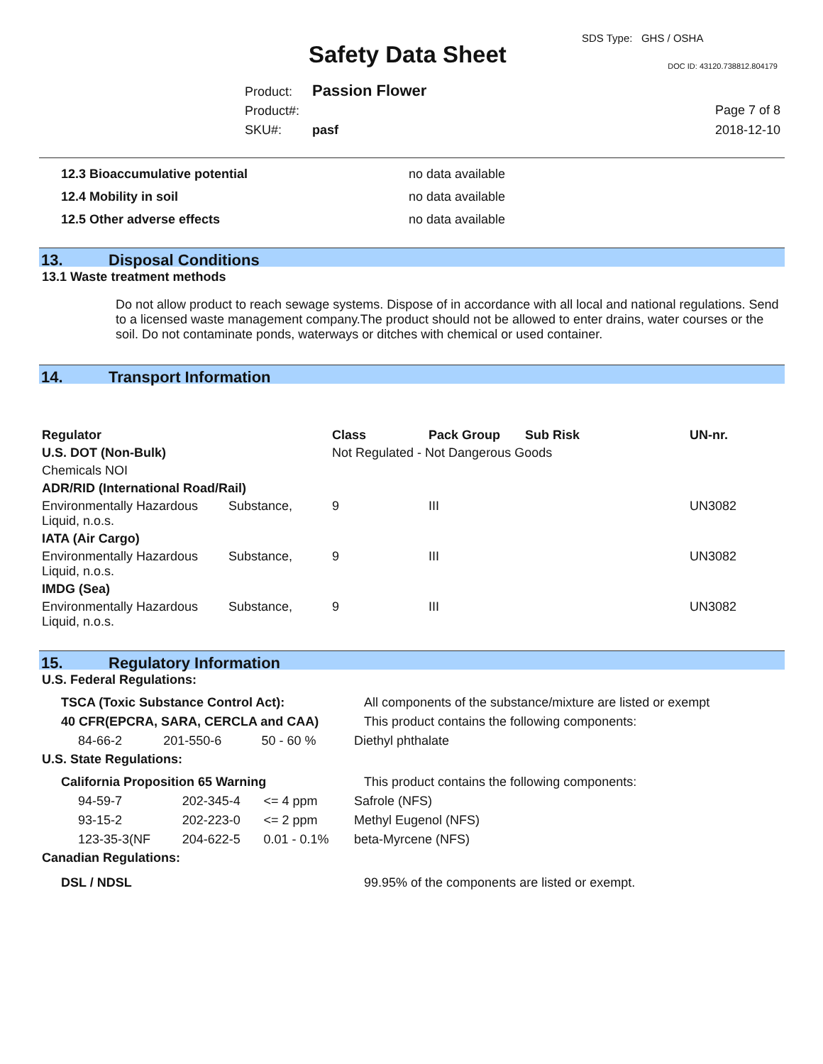SDS Type: GHS / OSHA
Safety Data Sheet DOC ID: 43120.738812.804179
Product: Passion Flower
Product#:
SKU#: pasf
Page 7 of 8
2018-12-10
| 12.3 Bioaccumulative potential | no data available |
| 12.4 Mobility in soil | no data available |
| 12.5 Other adverse effects | no data available |
13. Disposal Conditions
13.1 Waste treatment methods
Do not allow product to reach sewage systems. Dispose of in accordance with all local and national regulations. Send to a licensed waste management company.The product should not be allowed to enter drains, water courses or the soil. Do not contaminate ponds, waterways or ditches with chemical or used container.
14. Transport Information
| Regulator | | Class | Pack Group | Sub Risk | UN-nr. |
| U.S. DOT (Non-Bulk) | | Not Regulated - Not Dangerous Goods | | | |
| Chemicals NOI | | | | | |
| ADR/RID (International Road/Rail) | | | | | |
| Environmentally Hazardous Liquid, n.o.s. | Substance, | 9 | III | | UN3082 |
| IATA (Air Cargo) | | | | | |
| Environmentally Hazardous Liquid, n.o.s. | Substance, | 9 | III | | UN3082 |
| IMDG (Sea) | | | | | |
| Environmentally Hazardous Liquid, n.o.s. | Substance, | 9 | III | | UN3082 |
15. Regulatory Information
U.S. Federal Regulations:
| TSCA (Toxic Substance Control Act): | | | All components of the substance/mixture are listed or exempt |
| 40 CFR(EPCRA, SARA, CERCLA and CAA) | | | This product contains the following components: |
| 84-66-2 | 201-550-6 | 50 - 60 % | Diethyl phthalate |
U.S. State Regulations:
| California Proposition 65 Warning | | | This product contains the following components: |
| 94-59-7 | 202-345-4 | <= 4 ppm | Safrole (NFS) |
| 93-15-2 | 202-223-0 | <= 2 ppm | Methyl Eugenol (NFS) |
| 123-35-3(NF | 204-622-5 | 0.01 - 0.1% | beta-Myrcene (NFS) |
Canadian Regulations:
| DSL / NDSL | 99.95% of the components are listed or exempt. |